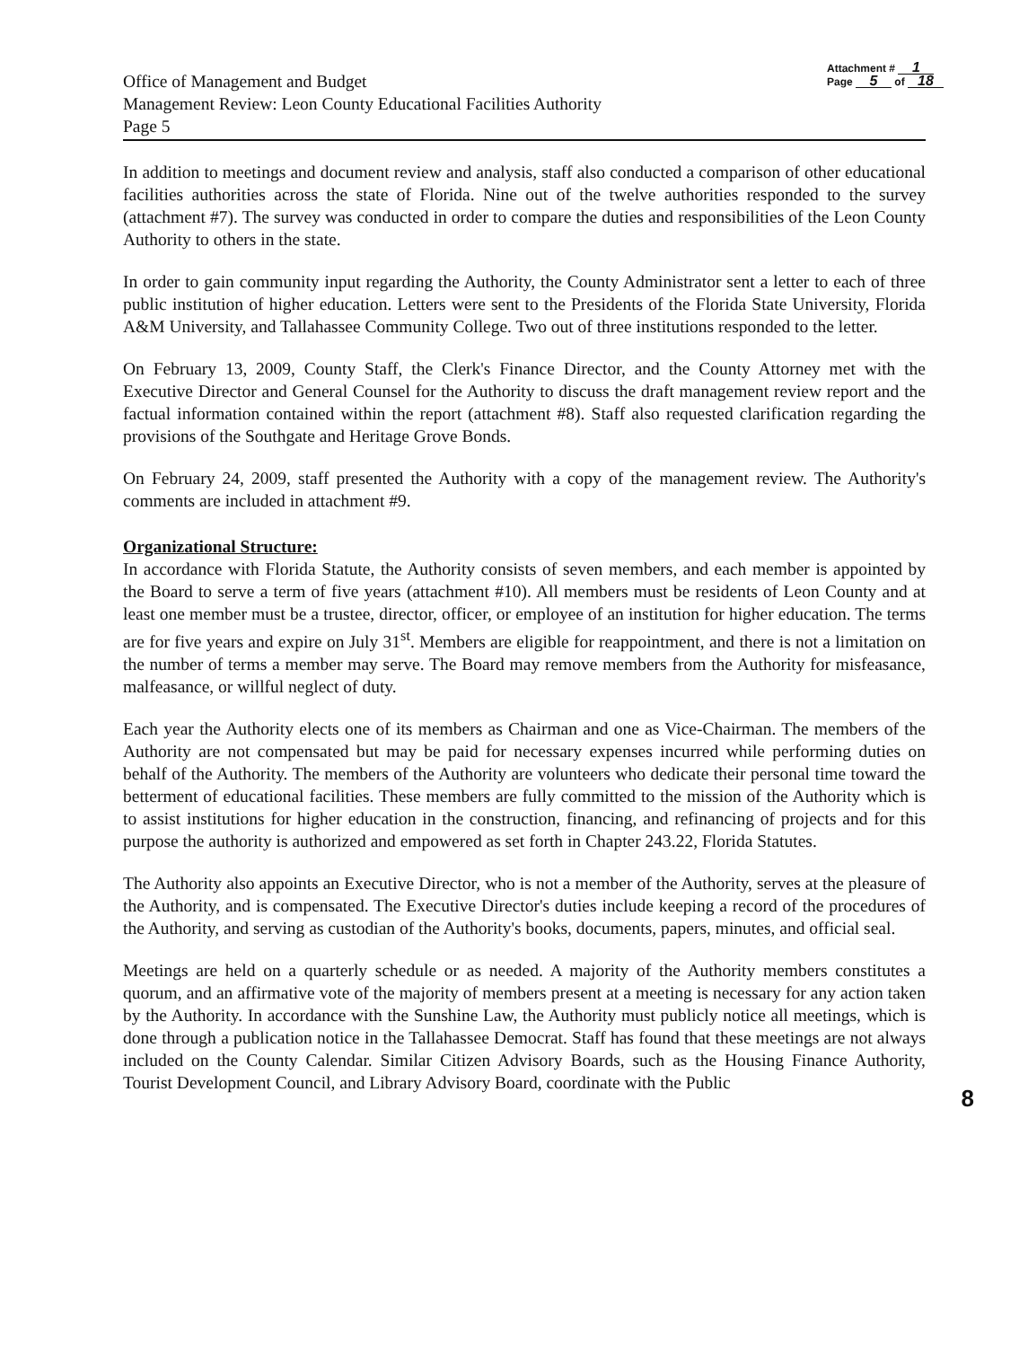Office of Management and Budget
Management Review: Leon County Educational Facilities Authority
Page 5
Attachment # 1
Page 5 of 18
In addition to meetings and document review and analysis, staff also conducted a comparison of other educational facilities authorities across the state of Florida. Nine out of the twelve authorities responded to the survey (attachment #7). The survey was conducted in order to compare the duties and responsibilities of the Leon County Authority to others in the state.
In order to gain community input regarding the Authority, the County Administrator sent a letter to each of three public institution of higher education. Letters were sent to the Presidents of the Florida State University, Florida A&M University, and Tallahassee Community College. Two out of three institutions responded to the letter.
On February 13, 2009, County Staff, the Clerk's Finance Director, and the County Attorney met with the Executive Director and General Counsel for the Authority to discuss the draft management review report and the factual information contained within the report (attachment #8). Staff also requested clarification regarding the provisions of the Southgate and Heritage Grove Bonds.
On February 24, 2009, staff presented the Authority with a copy of the management review. The Authority's comments are included in attachment #9.
Organizational Structure:
In accordance with Florida Statute, the Authority consists of seven members, and each member is appointed by the Board to serve a term of five years (attachment #10). All members must be residents of Leon County and at least one member must be a trustee, director, officer, or employee of an institution for higher education. The terms are for five years and expire on July 31<sup>st</sup>. Members are eligible for reappointment, and there is not a limitation on the number of terms a member may serve. The Board may remove members from the Authority for misfeasance, malfeasance, or willful neglect of duty.
Each year the Authority elects one of its members as Chairman and one as Vice-Chairman. The members of the Authority are not compensated but may be paid for necessary expenses incurred while performing duties on behalf of the Authority. The members of the Authority are volunteers who dedicate their personal time toward the betterment of educational facilities. These members are fully committed to the mission of the Authority which is to assist institutions for higher education in the construction, financing, and refinancing of projects and for this purpose the authority is authorized and empowered as set forth in Chapter 243.22, Florida Statutes.
The Authority also appoints an Executive Director, who is not a member of the Authority, serves at the pleasure of the Authority, and is compensated. The Executive Director's duties include keeping a record of the procedures of the Authority, and serving as custodian of the Authority's books, documents, papers, minutes, and official seal.
Meetings are held on a quarterly schedule or as needed. A majority of the Authority members constitutes a quorum, and an affirmative vote of the majority of members present at a meeting is necessary for any action taken by the Authority. In accordance with the Sunshine Law, the Authority must publicly notice all meetings, which is done through a publication notice in the Tallahassee Democrat. Staff has found that these meetings are not always included on the County Calendar. Similar Citizen Advisory Boards, such as the Housing Finance Authority, Tourist Development Council, and Library Advisory Board, coordinate with the Public
8